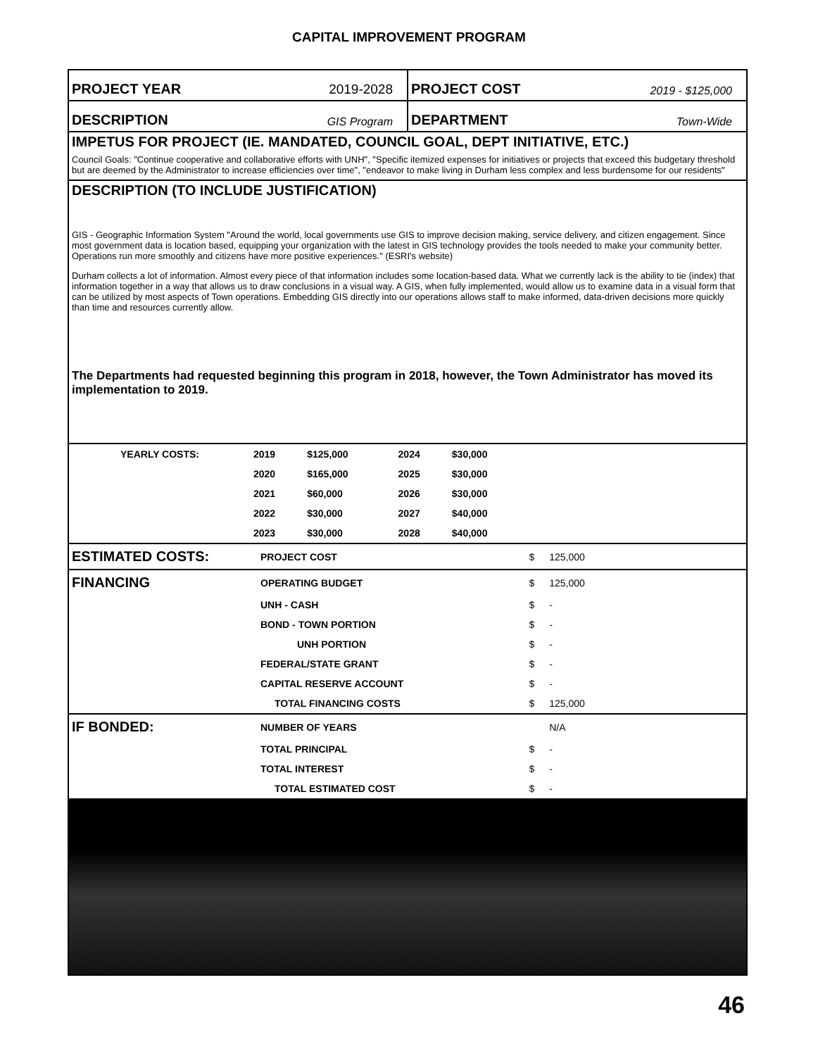CAPITAL IMPROVEMENT PROGRAM
PROJECT YEAR 2019-2028 PROJECT COST 2019 - $125,000
DESCRIPTION GIS Program
DEPARTMENT Town-Wide
IMPETUS FOR PROJECT (IE. MANDATED, COUNCIL GOAL, DEPT INITIATIVE, ETC.)
Council Goals: "Continue cooperative and collaborative efforts with UNH", "Specific itemized expenses for initiatives or projects that exceed this budgetary threshold but are deemed by the Administrator to increase efficiencies over time", "endeavor to make living in Durham less complex and less burdensome for our residents"
DESCRIPTION (TO INCLUDE JUSTIFICATION)
GIS - Geographic Information System "Around the world, local governments use GIS to improve decision making, service delivery, and citizen engagement. Since most government data is location based, equipping your organization with the latest in GIS technology provides the tools needed to make your community better. Operations run more smoothly and citizens have more positive experiences." (ESRI's website)
Durham collects a lot of information. Almost every piece of that information includes some location-based data. What we currently lack is the ability to tie (index) that information together in a way that allows us to draw conclusions in a visual way. A GIS, when fully implemented, would allow us to examine data in a visual form that can be utilized by most aspects of Town operations. Embedding GIS directly into our operations allows staff to make informed, data-driven decisions more quickly than time and resources currently allow.
The Departments had requested beginning this program in 2018, however, the Town Administrator has moved its implementation to 2019.
| YEARLY COSTS: | 2019 | $125,000 | 2024 | $30,000 | |
| | 2020 | $165,000 | 2025 | $30,000 | |
| | 2021 | $60,000 | 2026 | $30,000 | |
| | 2022 | $30,000 | 2027 | $40,000 | |
| | 2023 | $30,000 | 2028 | $40,000 | |
| ESTIMATED COSTS: | PROJECT COST | $ | 125,000 | |
| FINANCING | OPERATING BUDGET | $ | 125,000 | |
| | UNH - CASH | $ | - | |
| | BOND - TOWN PORTION | $ | - | |
| | UNH PORTION | $ | - | |
| | FEDERAL/STATE GRANT | $ | - | |
| | CAPITAL RESERVE ACCOUNT | $ | - | |
| | TOTAL FINANCING COSTS | $ | 125,000 | |
| IF BONDED: | NUMBER OF YEARS | | N/A | |
| | TOTAL PRINCIPAL | $ | - | |
| | TOTAL INTEREST | $ | - | |
| | TOTAL ESTIMATED COST | $ | - | |
46